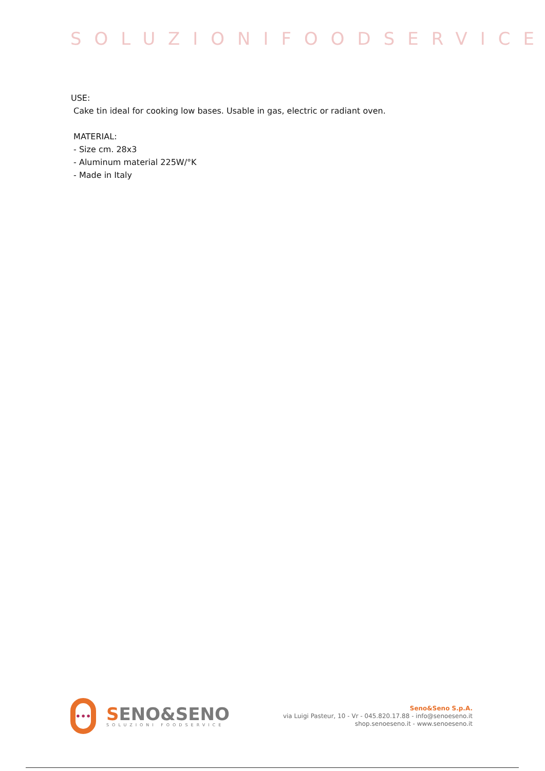SOLUZIONIFOODSERVICE
USE:
Cake tin ideal for cooking low bases. Usable in gas, electric or radiant oven.
MATERIAL:
- Size cm. 28x3
- Aluminum material 225W/°K
- Made in Italy
•••
SENO&SENO
SOLUZIONI FOODSERVICE
Seno&Seno S.p.A.
via Luigi Pasteur, 10 - Vr - 045.820.17.88 - info@senoeseno.it
shop.senoeseno.it - www.senoeseno.it